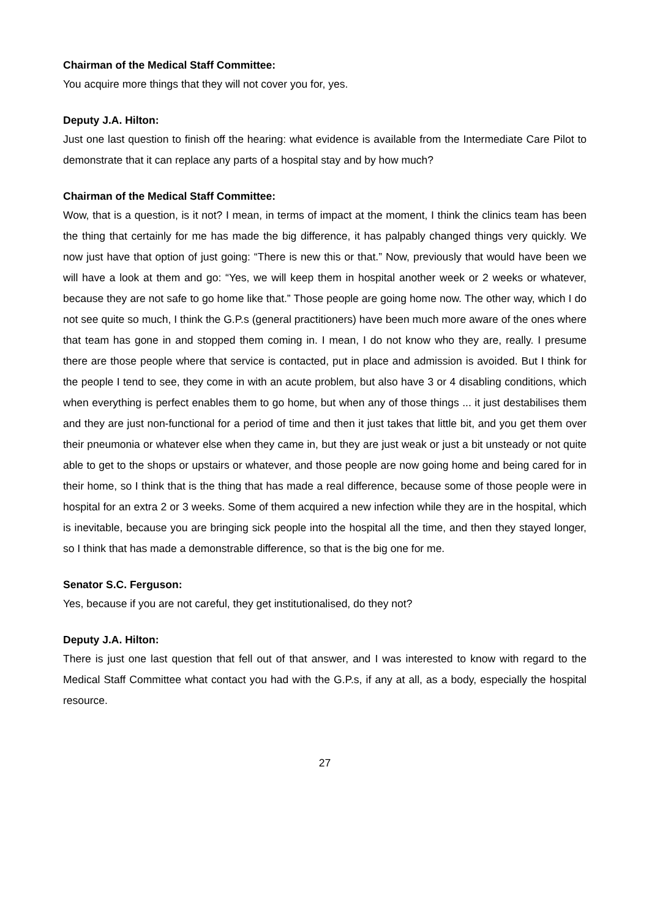Chairman of the Medical Staff Committee:
You acquire more things that they will not cover you for, yes.
Deputy J.A. Hilton:
Just one last question to finish off the hearing: what evidence is available from the Intermediate Care Pilot to demonstrate that it can replace any parts of a hospital stay and by how much?
Chairman of the Medical Staff Committee:
Wow, that is a question, is it not? I mean, in terms of impact at the moment, I think the clinics team has been the thing that certainly for me has made the big difference, it has palpably changed things very quickly. We now just have that option of just going: “There is new this or that.” Now, previously that would have been we will have a look at them and go: “Yes, we will keep them in hospital another week or 2 weeks or whatever, because they are not safe to go home like that.” Those people are going home now. The other way, which I do not see quite so much, I think the G.P.s (general practitioners) have been much more aware of the ones where that team has gone in and stopped them coming in. I mean, I do not know who they are, really. I presume there are those people where that service is contacted, put in place and admission is avoided. But I think for the people I tend to see, they come in with an acute problem, but also have 3 or 4 disabling conditions, which when everything is perfect enables them to go home, but when any of those things ... it just destabilises them and they are just non-functional for a period of time and then it just takes that little bit, and you get them over their pneumonia or whatever else when they came in, but they are just weak or just a bit unsteady or not quite able to get to the shops or upstairs or whatever, and those people are now going home and being cared for in their home, so I think that is the thing that has made a real difference, because some of those people were in hospital for an extra 2 or 3 weeks. Some of them acquired a new infection while they are in the hospital, which is inevitable, because you are bringing sick people into the hospital all the time, and then they stayed longer, so I think that has made a demonstrable difference, so that is the big one for me.
Senator S.C. Ferguson:
Yes, because if you are not careful, they get institutionalised, do they not?
Deputy J.A. Hilton:
There is just one last question that fell out of that answer, and I was interested to know with regard to the Medical Staff Committee what contact you had with the G.P.s, if any at all, as a body, especially the hospital resource.
27